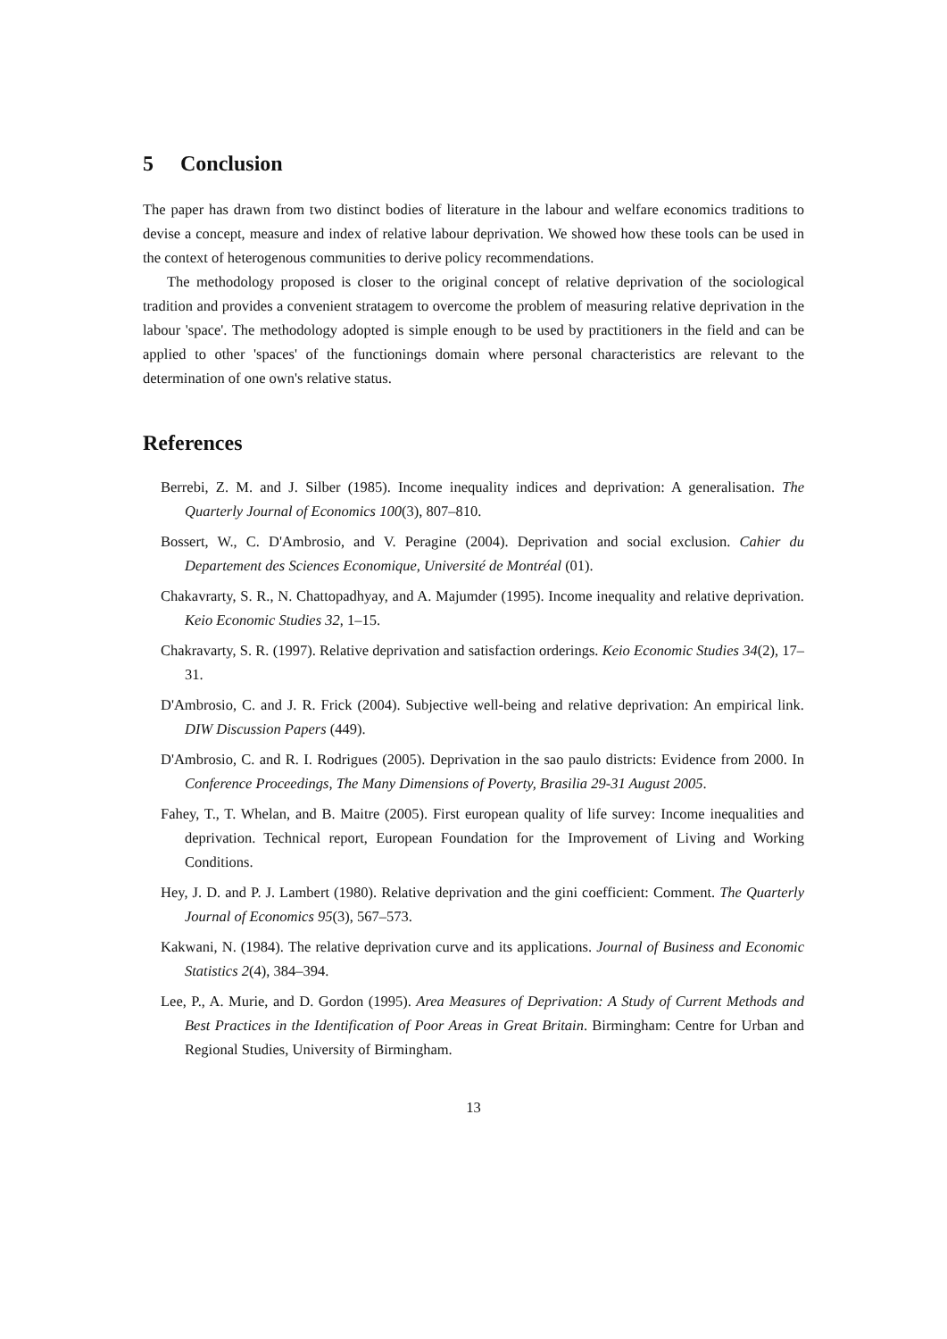5 Conclusion
The paper has drawn from two distinct bodies of literature in the labour and welfare economics traditions to devise a concept, measure and index of relative labour deprivation. We showed how these tools can be used in the context of heterogenous communities to derive policy recommendations.
The methodology proposed is closer to the original concept of relative deprivation of the sociological tradition and provides a convenient stratagem to overcome the problem of measuring relative deprivation in the labour 'space'. The methodology adopted is simple enough to be used by practitioners in the field and can be applied to other 'spaces' of the functionings domain where personal characteristics are relevant to the determination of one own's relative status.
References
Berrebi, Z. M. and J. Silber (1985). Income inequality indices and deprivation: A generalisation. The Quarterly Journal of Economics 100(3), 807–810.
Bossert, W., C. D'Ambrosio, and V. Peragine (2004). Deprivation and social exclusion. Cahier du Departement des Sciences Economique, Université de Montréal (01).
Chakavrarty, S. R., N. Chattopadhyay, and A. Majumder (1995). Income inequality and relative deprivation. Keio Economic Studies 32, 1–15.
Chakravarty, S. R. (1997). Relative deprivation and satisfaction orderings. Keio Economic Studies 34(2), 17–31.
D'Ambrosio, C. and J. R. Frick (2004). Subjective well-being and relative deprivation: An empirical link. DIW Discussion Papers (449).
D'Ambrosio, C. and R. I. Rodrigues (2005). Deprivation in the sao paulo districts: Evidence from 2000. In Conference Proceedings, The Many Dimensions of Poverty, Brasilia 29-31 August 2005.
Fahey, T., T. Whelan, and B. Maitre (2005). First european quality of life survey: Income inequalities and deprivation. Technical report, European Foundation for the Improvement of Living and Working Conditions.
Hey, J. D. and P. J. Lambert (1980). Relative deprivation and the gini coefficient: Comment. The Quarterly Journal of Economics 95(3), 567–573.
Kakwani, N. (1984). The relative deprivation curve and its applications. Journal of Business and Economic Statistics 2(4), 384–394.
Lee, P., A. Murie, and D. Gordon (1995). Area Measures of Deprivation: A Study of Current Methods and Best Practices in the Identification of Poor Areas in Great Britain. Birmingham: Centre for Urban and Regional Studies, University of Birmingham.
13